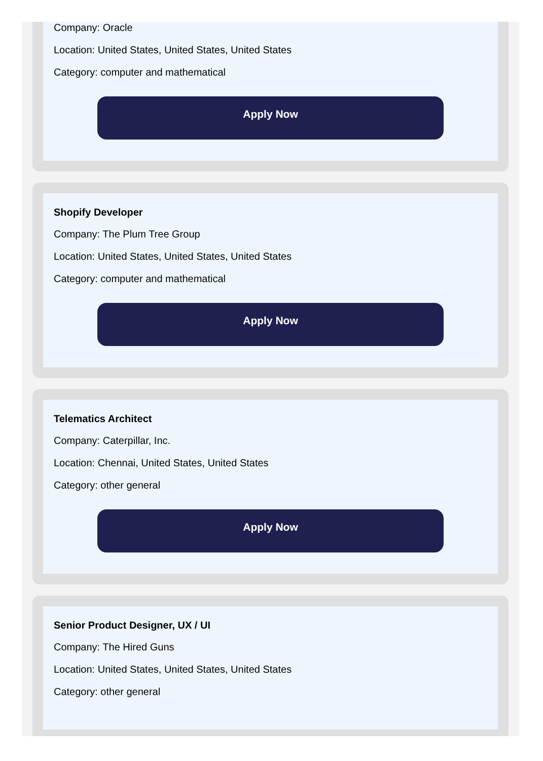Company: Oracle
Location: United States, United States, United States
Category: computer and mathematical
Apply Now
Shopify Developer
Company: The Plum Tree Group
Location: United States, United States, United States
Category: computer and mathematical
Apply Now
Telematics Architect
Company: Caterpillar, Inc.
Location: Chennai, United States, United States
Category: other general
Apply Now
Senior Product Designer, UX / UI
Company: The Hired Guns
Location: United States, United States, United States
Category: other general